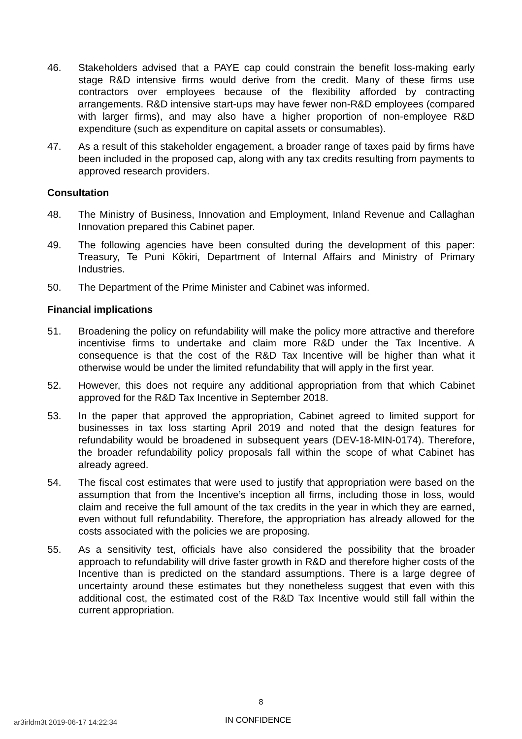46. Stakeholders advised that a PAYE cap could constrain the benefit loss-making early stage R&D intensive firms would derive from the credit. Many of these firms use contractors over employees because of the flexibility afforded by contracting arrangements. R&D intensive start-ups may have fewer non-R&D employees (compared with larger firms), and may also have a higher proportion of non-employee R&D expenditure (such as expenditure on capital assets or consumables).
47. As a result of this stakeholder engagement, a broader range of taxes paid by firms have been included in the proposed cap, along with any tax credits resulting from payments to approved research providers.
Consultation
48. The Ministry of Business, Innovation and Employment, Inland Revenue and Callaghan Innovation prepared this Cabinet paper.
49. The following agencies have been consulted during the development of this paper: Treasury, Te Puni Kōkiri, Department of Internal Affairs and Ministry of Primary Industries.
50. The Department of the Prime Minister and Cabinet was informed.
Financial implications
51. Broadening the policy on refundability will make the policy more attractive and therefore incentivise firms to undertake and claim more R&D under the Tax Incentive. A consequence is that the cost of the R&D Tax Incentive will be higher than what it otherwise would be under the limited refundability that will apply in the first year.
52. However, this does not require any additional appropriation from that which Cabinet approved for the R&D Tax Incentive in September 2018.
53. In the paper that approved the appropriation, Cabinet agreed to limited support for businesses in tax loss starting April 2019 and noted that the design features for refundability would be broadened in subsequent years (DEV-18-MIN-0174). Therefore, the broader refundability policy proposals fall within the scope of what Cabinet has already agreed.
54. The fiscal cost estimates that were used to justify that appropriation were based on the assumption that from the Incentive’s inception all firms, including those in loss, would claim and receive the full amount of the tax credits in the year in which they are earned, even without full refundability. Therefore, the appropriation has already allowed for the costs associated with the policies we are proposing.
55. As a sensitivity test, officials have also considered the possibility that the broader approach to refundability will drive faster growth in R&D and therefore higher costs of the Incentive than is predicted on the standard assumptions. There is a large degree of uncertainty around these estimates but they nonetheless suggest that even with this additional cost, the estimated cost of the R&D Tax Incentive would still fall within the current appropriation.
8
ar3irldm3t 2019-06-17 14:22:34 IN CONFIDENCE